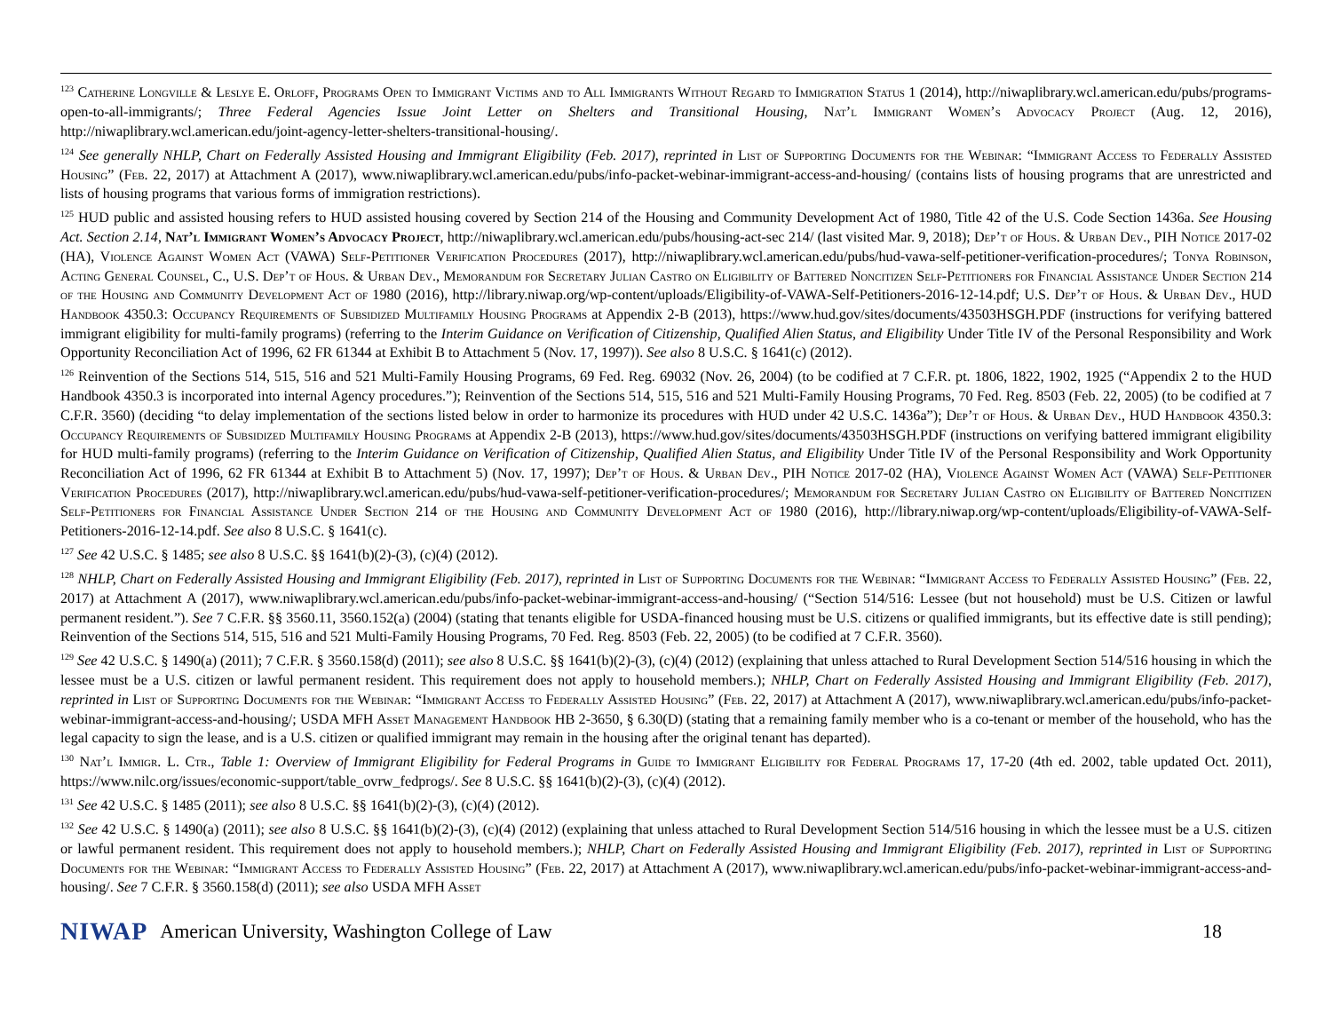<sup>123</sup> Catherine Longville & Leslye E. Orloff, Programs Open to Immigrant Victims and to All Immigrants Without Regard to Immigration Status 1 (2014), http://niwaplibrary.wcl.american.edu/pubs/programs-open-to-all-immigrants/; Three Federal Agencies Issue Joint Letter on Shelters and Transitional Housing, Nat’l Immigrant Women’s Advocacy Project (Aug. 12, 2016), http://niwaplibrary.wcl.american.edu/joint-agency-letter-shelters-transitional-housing/.
<sup>124</sup> See generally NHLP, Chart on Federally Assisted Housing and Immigrant Eligibility (Feb. 2017), reprinted in List of Supporting Documents for the Webinar: “Immigrant Access to Federally Assisted Housing” (Feb. 22, 2017) at Attachment A (2017), www.niwaplibrary.wcl.american.edu/pubs/info-packet-webinar-immigrant-access-and-housing/ (contains lists of housing programs that are unrestricted and lists of housing programs that various forms of immigration restrictions).
<sup>125</sup> HUD public and assisted housing refers to HUD assisted housing covered by Section 214 of the Housing and Community Development Act of 1980, Title 42 of the U.S. Code Section 1436a. See Housing Act. Section 2.14, Nat’l Immigrant Women’s Advocacy Project, http://niwaplibrary.wcl.american.edu/pubs/housing-act-sec 214/ (last visited Mar. 9, 2018); Dep’t of Hous. & Urban Dev., PIH Notice 2017-02 (HA), Violence Against Women Act (VAWA) Self-Petitioner Verification Procedures (2017), http://niwaplibrary.wcl.american.edu/pubs/hud-vawa-self-petitioner-verification-procedures/; Tonya Robinson, Acting General Counsel, C., U.S. Dep’t of Hous. & Urban Dev., Memorandum for Secretary Julian Castro on Eligibility of Battered Noncitizen Self-Petitioners for Financial Assistance Under Section 214 of the Housing and Community Development Act of 1980 (2016), http://library.niwap.org/wp-content/uploads/Eligibility-of-VAWA-Self-Petitioners-2016-12-14.pdf; U.S. Dep’t of Hous. & Urban Dev., HUD Handbook 4350.3: Occupancy Requirements of Subsidized Multifamily Housing Programs at Appendix 2-B (2013), https://www.hud.gov/sites/documents/43503HSGH.PDF (instructions for verifying battered immigrant eligibility for multi-family programs) (referring to the Interim Guidance on Verification of Citizenship, Qualified Alien Status, and Eligibility Under Title IV of the Personal Responsibility and Work Opportunity Reconciliation Act of 1996, 62 FR 61344 at Exhibit B to Attachment 5 (Nov. 17, 1997)). See also 8 U.S.C. § 1641(c) (2012).
<sup>126</sup> Reinvention of the Sections 514, 515, 516 and 521 Multi-Family Housing Programs, 69 Fed. Reg. 69032 (Nov. 26, 2004) (to be codified at 7 C.F.R. pt. 1806, 1822, 1902, 1925 (“Appendix 2 to the HUD Handbook 4350.3 is incorporated into internal Agency procedures.”); Reinvention of the Sections 514, 515, 516 and 521 Multi-Family Housing Programs, 70 Fed. Reg. 8503 (Feb. 22, 2005) (to be codified at 7 C.F.R. 3560) (deciding “to delay implementation of the sections listed below in order to harmonize its procedures with HUD under 42 U.S.C. 1436a”); Dep’t of Hous. & Urban Dev., HUD Handbook 4350.3: Occupancy Requirements of Subsidized Multifamily Housing Programs at Appendix 2-B (2013), https://www.hud.gov/sites/documents/43503HSGH.PDF (instructions on verifying battered immigrant eligibility for HUD multi-family programs) (referring to the Interim Guidance on Verification of Citizenship, Qualified Alien Status, and Eligibility Under Title IV of the Personal Responsibility and Work Opportunity Reconciliation Act of 1996, 62 FR 61344 at Exhibit B to Attachment 5) (Nov. 17, 1997); Dep’t of Hous. & Urban Dev., PIH Notice 2017-02 (HA), Violence Against Women Act (VAWA) Self-Petitioner Verification Procedures (2017), http://niwaplibrary.wcl.american.edu/pubs/hud-vawa-self-petitioner-verification-procedures/; Memorandum for Secretary Julian Castro on Eligibility of Battered Noncitizen Self-Petitioners for Financial Assistance Under Section 214 of the Housing and Community Development Act of 1980 (2016), http://library.niwap.org/wp-content/uploads/Eligibility-of-VAWA-Self-Petitioners-2016-12-14.pdf. See also 8 U.S.C. § 1641(c).
<sup>127</sup> See 42 U.S.C. § 1485; see also 8 U.S.C. §§ 1641(b)(2)-(3), (c)(4) (2012).
<sup>128</sup> NHLP, Chart on Federally Assisted Housing and Immigrant Eligibility (Feb. 2017), reprinted in List of Supporting Documents for the Webinar: “Immigrant Access to Federally Assisted Housing” (Feb. 22, 2017) at Attachment A (2017), www.niwaplibrary.wcl.american.edu/pubs/info-packet-webinar-immigrant-access-and-housing/ (“Section 514/516: Lessee (but not household) must be U.S. Citizen or lawful permanent resident.”). See 7 C.F.R. §§ 3560.11, 3560.152(a) (2004) (stating that tenants eligible for USDA-financed housing must be U.S. citizens or qualified immigrants, but its effective date is still pending); Reinvention of the Sections 514, 515, 516 and 521 Multi-Family Housing Programs, 70 Fed. Reg. 8503 (Feb. 22, 2005) (to be codified at 7 C.F.R. 3560).
<sup>129</sup> See 42 U.S.C. § 1490(a) (2011); 7 C.F.R. § 3560.158(d) (2011); see also 8 U.S.C. §§ 1641(b)(2)-(3), (c)(4) (2012) (explaining that unless attached to Rural Development Section 514/516 housing in which the lessee must be a U.S. citizen or lawful permanent resident. This requirement does not apply to household members.); NHLP, Chart on Federally Assisted Housing and Immigrant Eligibility (Feb. 2017), reprinted in List of Supporting Documents for the Webinar: “Immigrant Access to Federally Assisted Housing” (Feb. 22, 2017) at Attachment A (2017), www.niwaplibrary.wcl.american.edu/pubs/info-packet-webinar-immigrant-access-and-housing/; USDA MFH Asset Management Handbook HB 2-3650, § 6.30(D) (stating that a remaining family member who is a co-tenant or member of the household, who has the legal capacity to sign the lease, and is a U.S. citizen or qualified immigrant may remain in the housing after the original tenant has departed).
<sup>130</sup> Nat’l Immigr. L. Ctr., Table 1: Overview of Immigrant Eligibility for Federal Programs in Guide to Immigrant Eligibility for Federal Programs 17, 17-20 (4th ed. 2002, table updated Oct. 2011), https://www.nilc.org/issues/economic-support/table_ovrw_fedprogs/. See 8 U.S.C. §§ 1641(b)(2)-(3), (c)(4) (2012).
<sup>131</sup> See 42 U.S.C. § 1485 (2011); see also 8 U.S.C. §§ 1641(b)(2)-(3), (c)(4) (2012).
<sup>132</sup> See 42 U.S.C. § 1490(a) (2011); see also 8 U.S.C. §§ 1641(b)(2)-(3), (c)(4) (2012) (explaining that unless attached to Rural Development Section 514/516 housing in which the lessee must be a U.S. citizen or lawful permanent resident. This requirement does not apply to household members.); NHLP, Chart on Federally Assisted Housing and Immigrant Eligibility (Feb. 2017), reprinted in List of Supporting Documents for the Webinar: “Immigrant Access to Federally Assisted Housing” (Feb. 22, 2017) at Attachment A (2017), www.niwaplibrary.wcl.american.edu/pubs/info-packet-webinar-immigrant-access-and-housing/. See 7 C.F.R. § 3560.158(d) (2011); see also USDA MFH Asset
NIWAP American University, Washington College of Law 18